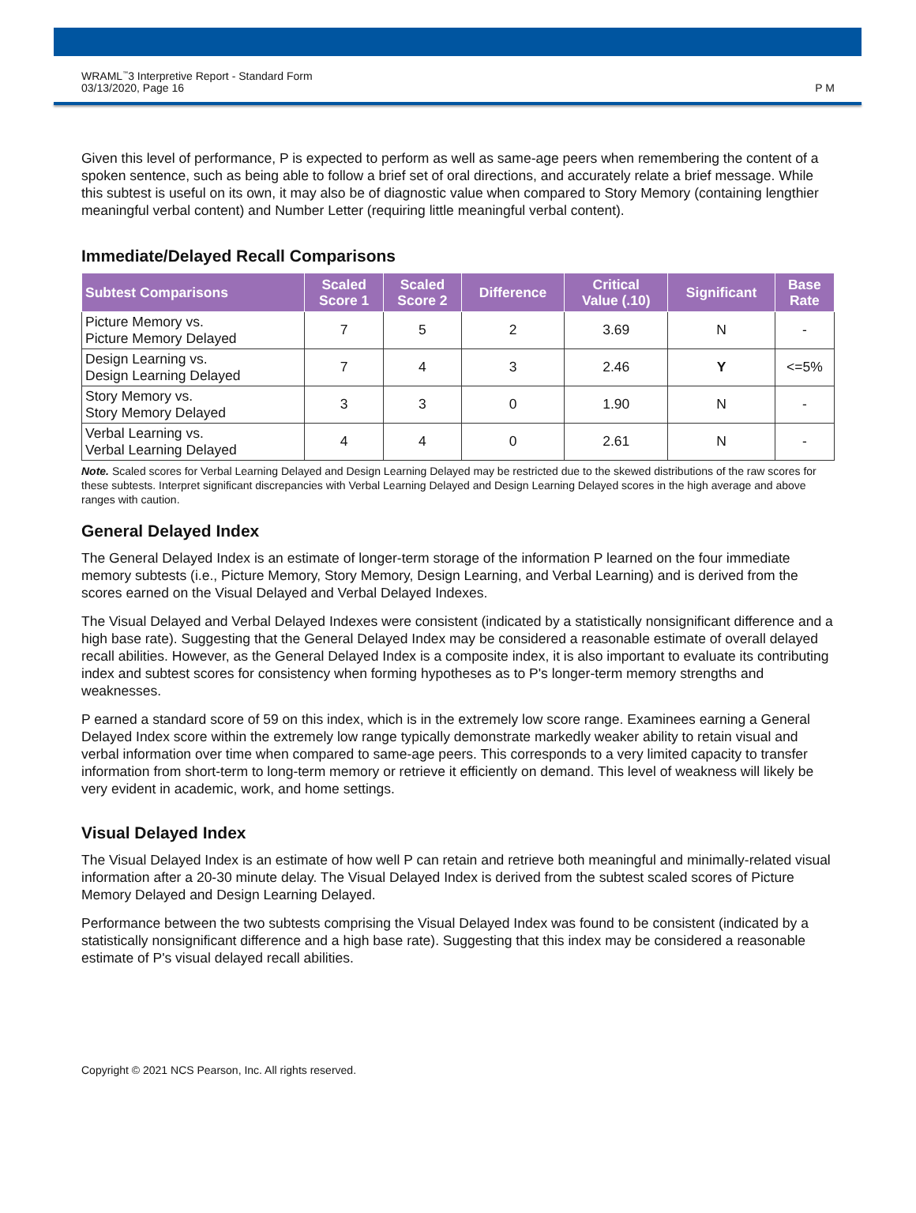WRAML<sup>™</sup>3 Interpretive Report - Standard Form
03/13/2020, Page 16
P M
Given this level of performance, P is expected to perform as well as same-age peers when remembering the content of a spoken sentence, such as being able to follow a brief set of oral directions, and accurately relate a brief message. While this subtest is useful on its own, it may also be of diagnostic value when compared to Story Memory (containing lengthier meaningful verbal content) and Number Letter (requiring little meaningful verbal content).
Immediate/Delayed Recall Comparisons
| Subtest Comparisons | Scaled Score 1 | Scaled Score 2 | Difference | Critical Value (.10) | Significant | Base Rate |
| --- | --- | --- | --- | --- | --- | --- |
| Picture Memory vs. Picture Memory Delayed | 7 | 5 | 2 | 3.69 | N | - |
| Design Learning vs. Design Learning Delayed | 7 | 4 | 3 | 2.46 | Y | <=5% |
| Story Memory vs. Story Memory Delayed | 3 | 3 | 0 | 1.90 | N | - |
| Verbal Learning vs. Verbal Learning Delayed | 4 | 4 | 0 | 2.61 | N | - |
Note. Scaled scores for Verbal Learning Delayed and Design Learning Delayed may be restricted due to the skewed distributions of the raw scores for these subtests. Interpret significant discrepancies with Verbal Learning Delayed and Design Learning Delayed scores in the high average and above ranges with caution.
General Delayed Index
The General Delayed Index is an estimate of longer-term storage of the information P learned on the four immediate memory subtests (i.e., Picture Memory, Story Memory, Design Learning, and Verbal Learning) and is derived from the scores earned on the Visual Delayed and Verbal Delayed Indexes.
The Visual Delayed and Verbal Delayed Indexes were consistent (indicated by a statistically nonsignificant difference and a high base rate). Suggesting that the General Delayed Index may be considered a reasonable estimate of overall delayed recall abilities. However, as the General Delayed Index is a composite index, it is also important to evaluate its contributing index and subtest scores for consistency when forming hypotheses as to P's longer-term memory strengths and weaknesses.
P earned a standard score of 59 on this index, which is in the extremely low score range. Examinees earning a General Delayed Index score within the extremely low range typically demonstrate markedly weaker ability to retain visual and verbal information over time when compared to same-age peers. This corresponds to a very limited capacity to transfer information from short-term to long-term memory or retrieve it efficiently on demand. This level of weakness will likely be very evident in academic, work, and home settings.
Visual Delayed Index
The Visual Delayed Index is an estimate of how well P can retain and retrieve both meaningful and minimally-related visual information after a 20-30 minute delay. The Visual Delayed Index is derived from the subtest scaled scores of Picture Memory Delayed and Design Learning Delayed.
Performance between the two subtests comprising the Visual Delayed Index was found to be consistent (indicated by a statistically nonsignificant difference and a high base rate). Suggesting that this index may be considered a reasonable estimate of P's visual delayed recall abilities.
Copyright © 2021 NCS Pearson, Inc. All rights reserved.